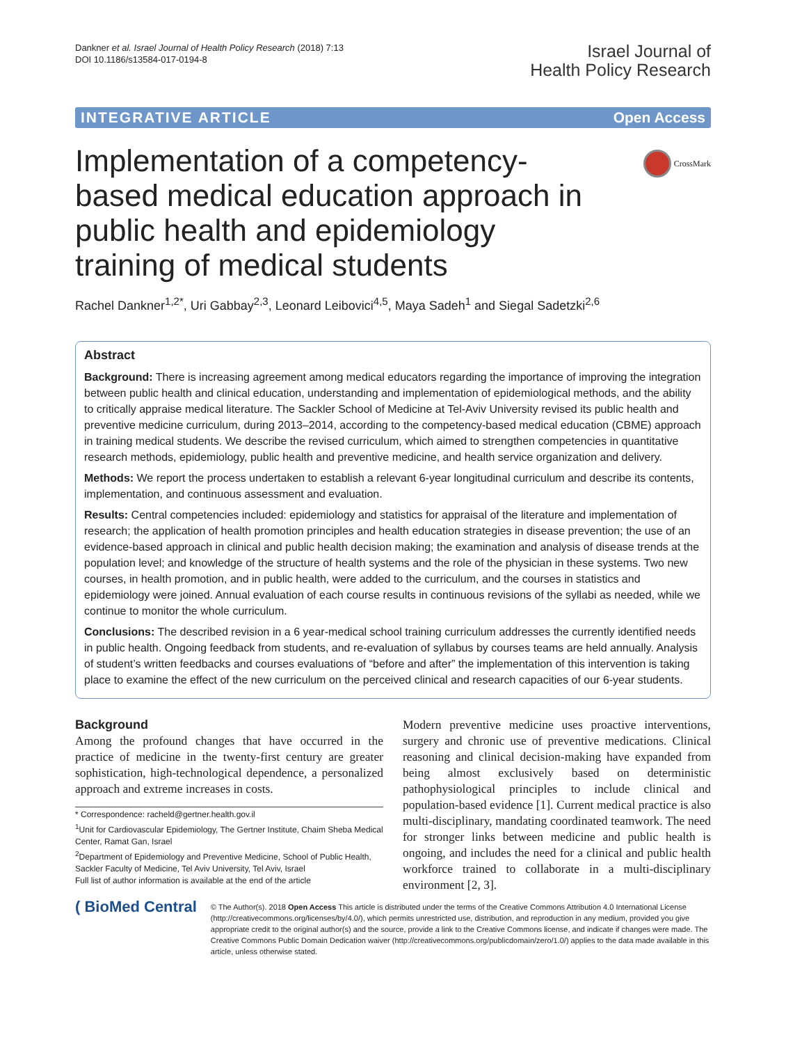Dankner et al. Israel Journal of Health Policy Research (2018) 7:13
DOI 10.1186/s13584-017-0194-8
Israel Journal of
Health Policy Research
INTEGRATIVE ARTICLE Open Access
CrossMark
Implementation of a competency-based medical education approach in public health and epidemiology training of medical students
Rachel Dankner<sup>1,2*</sup>, Uri Gabbay<sup>2,3</sup>, Leonard Leibovici<sup>4,5</sup>, Maya Sadeh<sup>1</sup> and Siegal Sadetzki<sup>2,6</sup>
Abstract
Background: There is increasing agreement among medical educators regarding the importance of improving the integration between public health and clinical education, understanding and implementation of epidemiological methods, and the ability to critically appraise medical literature. The Sackler School of Medicine at Tel-Aviv University revised its public health and preventive medicine curriculum, during 2013–2014, according to the competency-based medical education (CBME) approach in training medical students. We describe the revised curriculum, which aimed to strengthen competencies in quantitative research methods, epidemiology, public health and preventive medicine, and health service organization and delivery.
Methods: We report the process undertaken to establish a relevant 6-year longitudinal curriculum and describe its contents, implementation, and continuous assessment and evaluation.
Results: Central competencies included: epidemiology and statistics for appraisal of the literature and implementation of research; the application of health promotion principles and health education strategies in disease prevention; the use of an evidence-based approach in clinical and public health decision making; the examination and analysis of disease trends at the population level; and knowledge of the structure of health systems and the role of the physician in these systems. Two new courses, in health promotion, and in public health, were added to the curriculum, and the courses in statistics and epidemiology were joined. Annual evaluation of each course results in continuous revisions of the syllabi as needed, while we continue to monitor the whole curriculum.
Conclusions: The described revision in a 6 year-medical school training curriculum addresses the currently identified needs in public health. Ongoing feedback from students, and re-evaluation of syllabus by courses teams are held annually. Analysis of student’s written feedbacks and courses evaluations of “before and after” the implementation of this intervention is taking place to examine the effect of the new curriculum on the perceived clinical and research capacities of our 6-year students.
Background
Among the profound changes that have occurred in the practice of medicine in the twenty-first century are greater sophistication, high-technological dependence, a personalized approach and extreme increases in costs.
* Correspondence: racheld@gertner.health.gov.il
<sup>1</sup> Unit for Cardiovascular Epidemiology, The Gertner Institute, Chaim Sheba Medical Center, Ramat Gan, Israel
<sup>2</sup> Department of Epidemiology and Preventive Medicine, School of Public Health, Sackler Faculty of Medicine, Tel Aviv University, Tel Aviv, Israel
Full list of author information is available at the end of the article
Modern preventive medicine uses proactive interventions, surgery and chronic use of preventive medications. Clinical reasoning and clinical decision-making have expanded from being almost exclusively based on deterministic pathophysiological principles to include clinical and population-based evidence [1]. Current medical practice is also multi-disciplinary, mandating coordinated teamwork. The need for stronger links between medicine and public health is ongoing, and includes the need for a clinical and public health workforce trained to collaborate in a multi-disciplinary environment [2, 3].
( BioMed Central
© The Author(s). 2018 Open Access This article is distributed under the terms of the Creative Commons Attribution 4.0 International License (http://creativecommons.org/licenses/by/4.0/), which permits unrestricted use, distribution, and reproduction in any medium, provided you give appropriate credit to the original author(s) and the source, provide a link to the Creative Commons license, and indicate if changes were made. The Creative Commons Public Domain Dedication waiver (http://creativecommons.org/publicdomain/zero/1.0/) applies to the data made available in this article, unless otherwise stated.